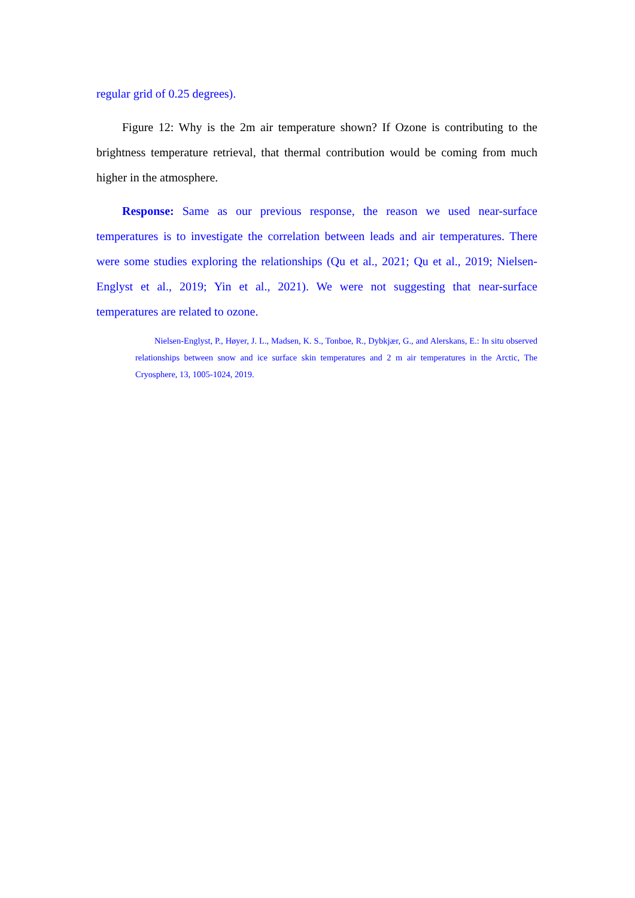regular grid of 0.25 degrees).
Figure 12: Why is the 2m air temperature shown? If Ozone is contributing to the brightness temperature retrieval, that thermal contribution would be coming from much higher in the atmosphere.
Response: Same as our previous response, the reason we used near-surface temperatures is to investigate the correlation between leads and air temperatures. There were some studies exploring the relationships (Qu et al., 2021; Qu et al., 2019; Nielsen-Englyst et al., 2019; Yin et al., 2021). We were not suggesting that near-surface temperatures are related to ozone.
Nielsen-Englyst, P., Høyer, J. L., Madsen, K. S., Tonboe, R., Dybkjær, G., and Alerskans, E.: In situ observed relationships between snow and ice surface skin temperatures and 2 m air temperatures in the Arctic, The Cryosphere, 13, 1005-1024, 2019.